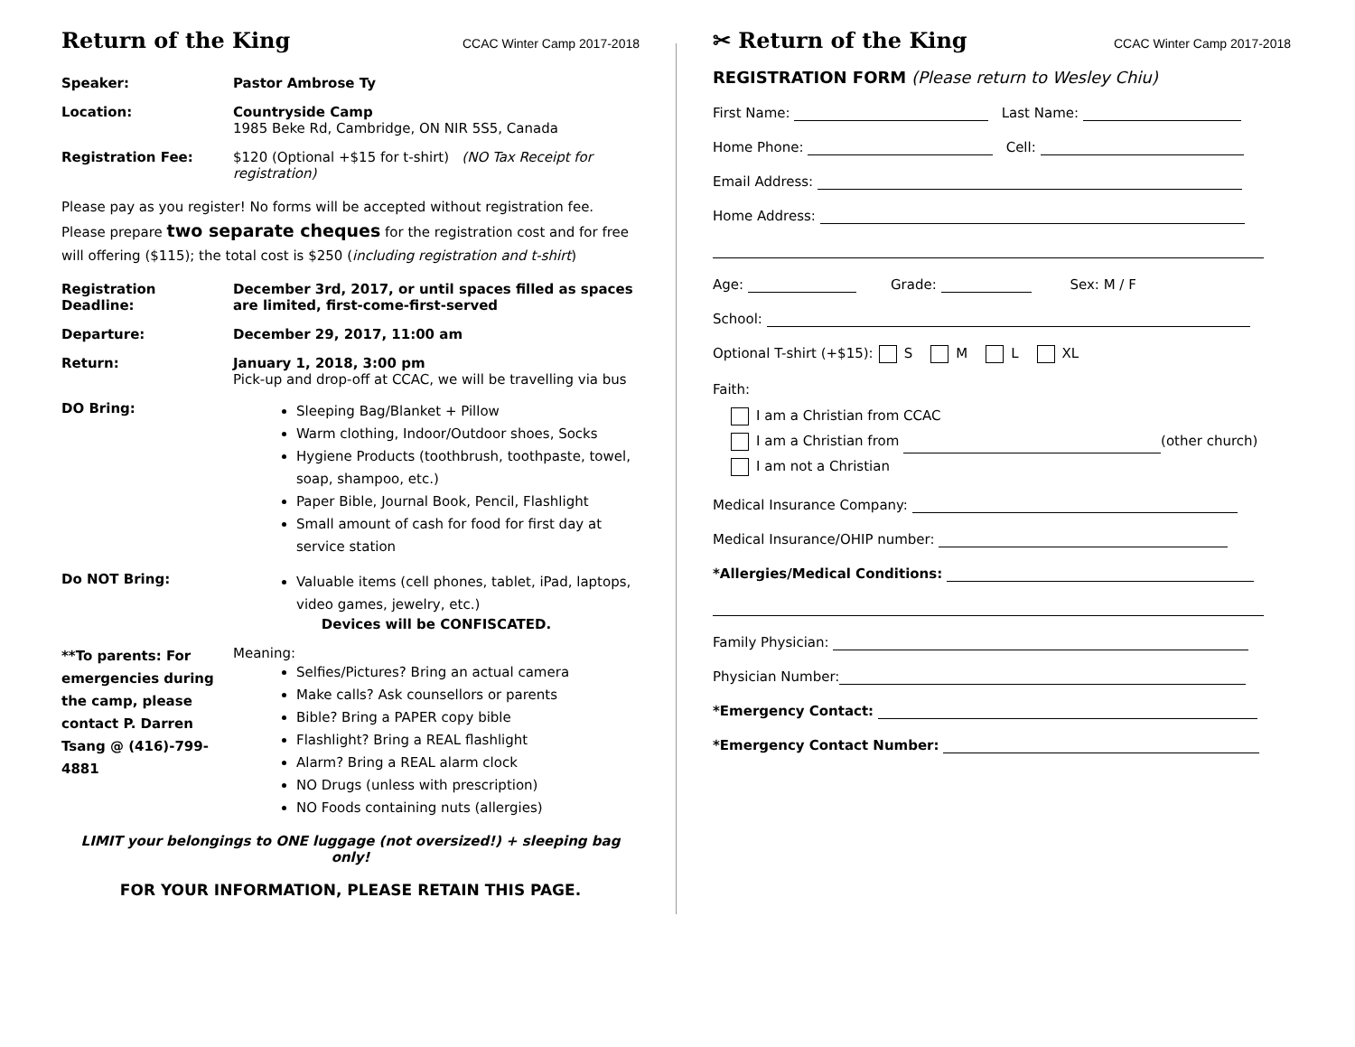Return of the King CCAC Winter Camp 2017-2018
Speaker: Pastor Ambrose Ty
Location: Countryside Camp
1985 Beke Rd, Cambridge, ON NIR 5S5, Canada
Registration Fee: $120 (Optional +$15 for t-shirt) (NO Tax Receipt for registration)
Please pay as you register! No forms will be accepted without registration fee. Please prepare two separate cheques for the registration cost and for free will offering ($115); the total cost is $250 (including registration and t-shirt)
Registration Deadline:
December 3rd, 2017, or until spaces filled as spaces are limited, first-come-first-served
Departure: December 29, 2017, 11:00 am
Return: January 1, 2018, 3:00 pm
Pick-up and drop-off at CCAC, we will be travelling via bus
DO Bring:
Sleeping Bag/Blanket + Pillow
Warm clothing, Indoor/Outdoor shoes, Socks
Hygiene Products (toothbrush, toothpaste, towel, soap, shampoo, etc.)
Paper Bible, Journal Book, Pencil, Flashlight
Small amount of cash for food for first day at service station
Do NOT Bring:
Valuable items (cell phones, tablet, iPad, laptops, video games, jewelry, etc.)
Devices will be CONFISCATED.
**To parents: For emergencies during the camp, please contact P. Darren Tsang @ (416)-799-4881
Meaning:
Selfies/Pictures? Bring an actual camera
Make calls? Ask counsellors or parents
Bible? Bring a PAPER copy bible
Flashlight? Bring a REAL flashlight
Alarm? Bring a REAL alarm clock
NO Drugs (unless with prescription)
NO Foods containing nuts (allergies)
LIMIT your belongings to ONE luggage (not oversized!) + sleeping bag only!
FOR YOUR INFORMATION, PLEASE RETAIN THIS PAGE.
✂ Return of the King CCAC Winter Camp 2017-2018
REGISTRATION FORM (Please return to Wesley Chiu)
First Name: Last Name:
Home Phone: Cell:
Email Address:
Home Address:
Age: Grade: Sex: M / F
School:
Optional T-shirt (+$15): S M L XL
Faith:
I am a Christian from CCAC
I am a Christian from (other church)
I am not a Christian
Medical Insurance Company:
Medical Insurance/OHIP number:
*Allergies/Medical Conditions:
Family Physician:
Physician Number:
*Emergency Contact:
*Emergency Contact Number: